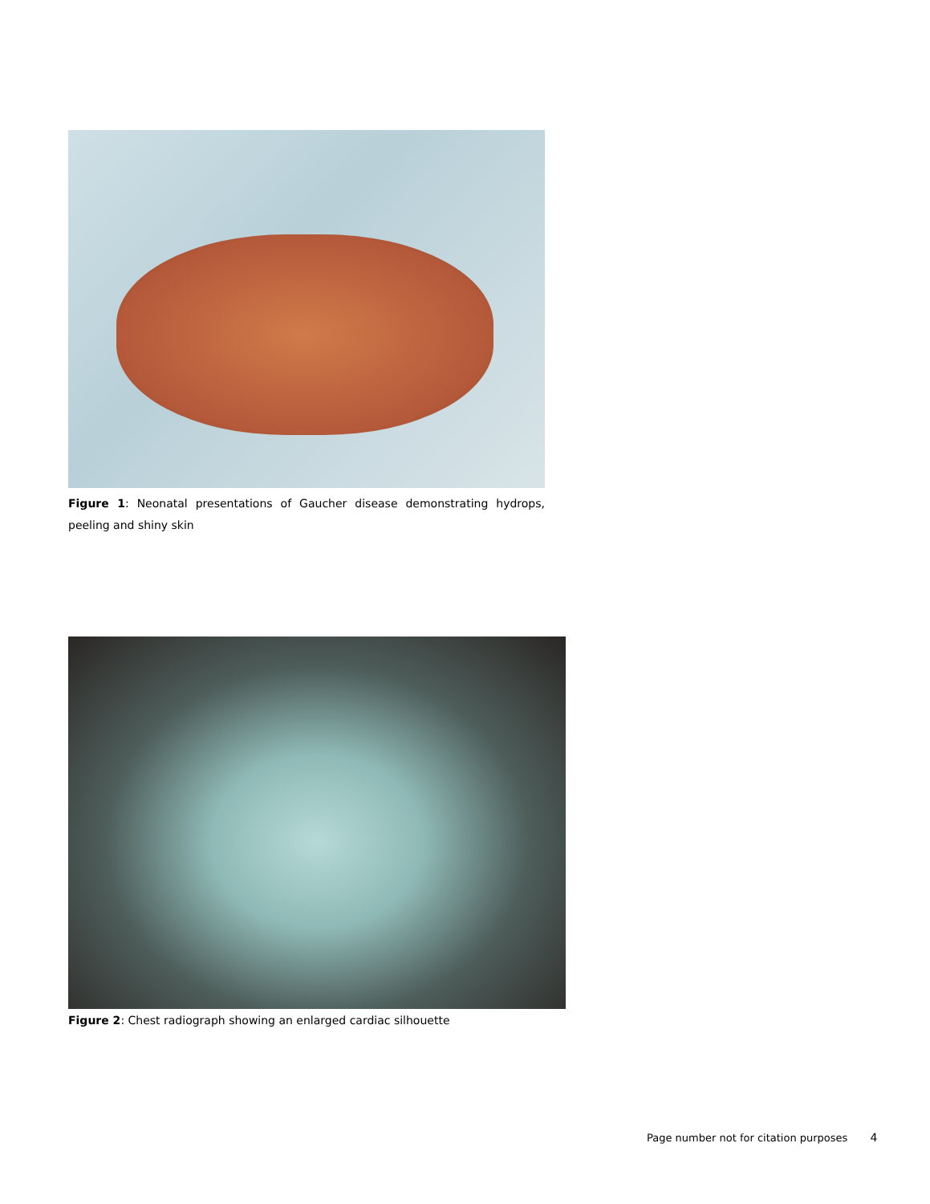Figure 1: Neonatal presentations of Gaucher disease demonstrating hydrops, peeling and shiny skin
Figure 2: Chest radiograph showing an enlarged cardiac silhouette
Page number not for citation purposes 4